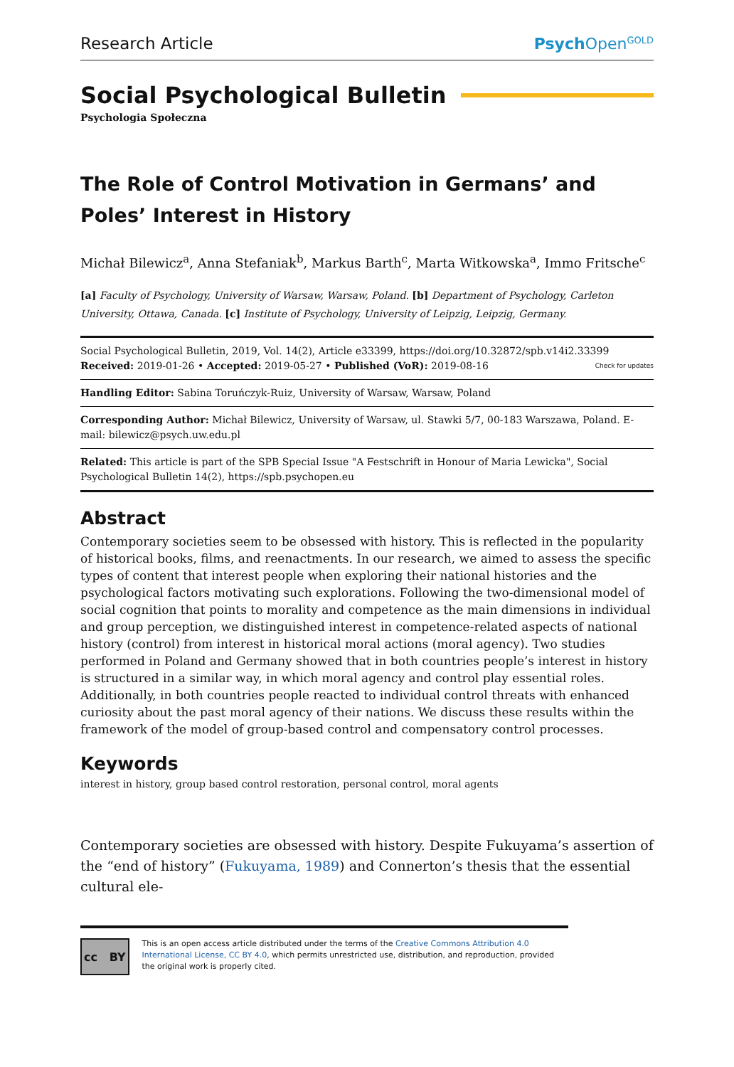Research Article
PsychOpen<sup>GOLD</sup>
Social Psychological Bulletin
Psychologia Społeczna
The Role of Control Motivation in Germans’ and Poles’ Interest in History
Michał Bilewicz<sup>a</sup>, Anna Stefaniak<sup>b</sup>, Markus Barth<sup>c</sup>, Marta Witkowska<sup>a</sup>, Immo Fritsche<sup>c</sup>
[a] Faculty of Psychology, University of Warsaw, Warsaw, Poland. [b] Department of Psychology, Carleton University, Ottawa, Canada. [c] Institute of Psychology, University of Leipzig, Leipzig, Germany.
Social Psychological Bulletin, 2019, Vol. 14(2), Article e33399, https://doi.org/10.32872/spb.v14i2.33399
Received: 2019-01-26 • Accepted: 2019-05-27 • Published (VoR): 2019-08-16 Check for updates
Handling Editor: Sabina Toruńczyk-Ruiz, University of Warsaw, Warsaw, Poland
Corresponding Author: Michał Bilewicz, University of Warsaw, ul. Stawki 5/7, 00-183 Warszawa, Poland. E-mail: bilewicz@psych.uw.edu.pl
Related: This article is part of the SPB Special Issue "A Festschrift in Honour of Maria Lewicka", Social Psychological Bulletin 14(2), https://spb.psychopen.eu
Abstract
Contemporary societies seem to be obsessed with history. This is reflected in the popularity of historical books, films, and reenactments. In our research, we aimed to assess the specific types of content that interest people when exploring their national histories and the psychological factors motivating such explorations. Following the two-dimensional model of social cognition that points to morality and competence as the main dimensions in individual and group perception, we distinguished interest in competence-related aspects of national history (control) from interest in historical moral actions (moral agency). Two studies performed in Poland and Germany showed that in both countries people’s interest in history is structured in a similar way, in which moral agency and control play essential roles. Additionally, in both countries people reacted to individual control threats with enhanced curiosity about the past moral agency of their nations. We discuss these results within the framework of the model of group-based control and compensatory control processes.
Keywords
interest in history, group based control restoration, personal control, moral agents
Contemporary societies are obsessed with history. Despite Fukuyama’s assertion of the “end of history” (Fukuyama, 1989) and Connerton’s thesis that the essential cultural ele-
cc BY
This is an open access article distributed under the terms of the Creative Commons Attribution 4.0 International License, CC BY 4.0, which permits unrestricted use, distribution, and reproduction, provided the original work is properly cited.